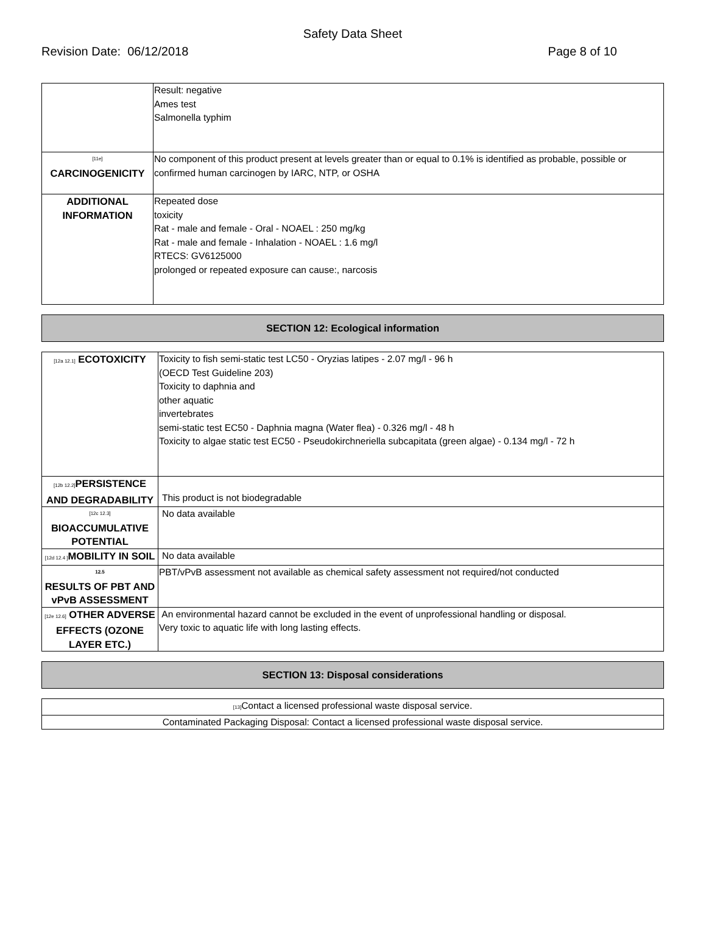Safety Data Sheet
Revision Date: 06/12/2018 Page 8 of 10
| | Result: negative Ames test Salmonella typhim |
| [11e] CARCINOGENICITY | No component of this product present at levels greater than or equal to 0.1% is identified as probable, possible or confirmed human carcinogen by IARC, NTP, or OSHA |
| ADDITIONAL INFORMATION | Repeated dose toxicity Rat - male and female - Oral - NOAEL : 250 mg/kg Rat - male and female - Inhalation - NOAEL : 1.6 mg/l RTECS: GV6125000 prolonged or repeated exposure can cause:, narcosis |
SECTION 12: Ecological information
| [12a 12.1] ECOTOXICITY | Toxicity to fish semi-static test LC50 - Oryzias latipes - 2.07 mg/l - 96 h (OECD Test Guideline 203) Toxicity to daphnia and other aquatic invertebrates semi-static test EC50 - Daphnia magna (Water flea) - 0.326 mg/l - 48 h Toxicity to algae static test EC50 - Pseudokirchneriella subcapitata (green algae) - 0.134 mg/l - 72 h |
| [12b 12.2] PERSISTENCE AND DEGRADABILITY | This product is not biodegradable |
| [12c 12.3] BIOACCUMULATIVE POTENTIAL | No data available |
| [12d 12.4 ] MOBILITY IN SOIL | No data available |
| 12.5 RESULTS OF PBT AND vPvB ASSESSMENT | PBT/vPvB assessment not available as chemical safety assessment not required/not conducted |
| [12e 12.6] OTHER ADVERSE EFFECTS (OZONE LAYER ETC.) | An environmental hazard cannot be excluded in the event of unprofessional handling or disposal. Very toxic to aquatic life with long lasting effects. |
SECTION 13: Disposal considerations
| [13] Contact a licensed professional waste disposal service. |
| Contaminated Packaging Disposal: Contact a licensed professional waste disposal service. |